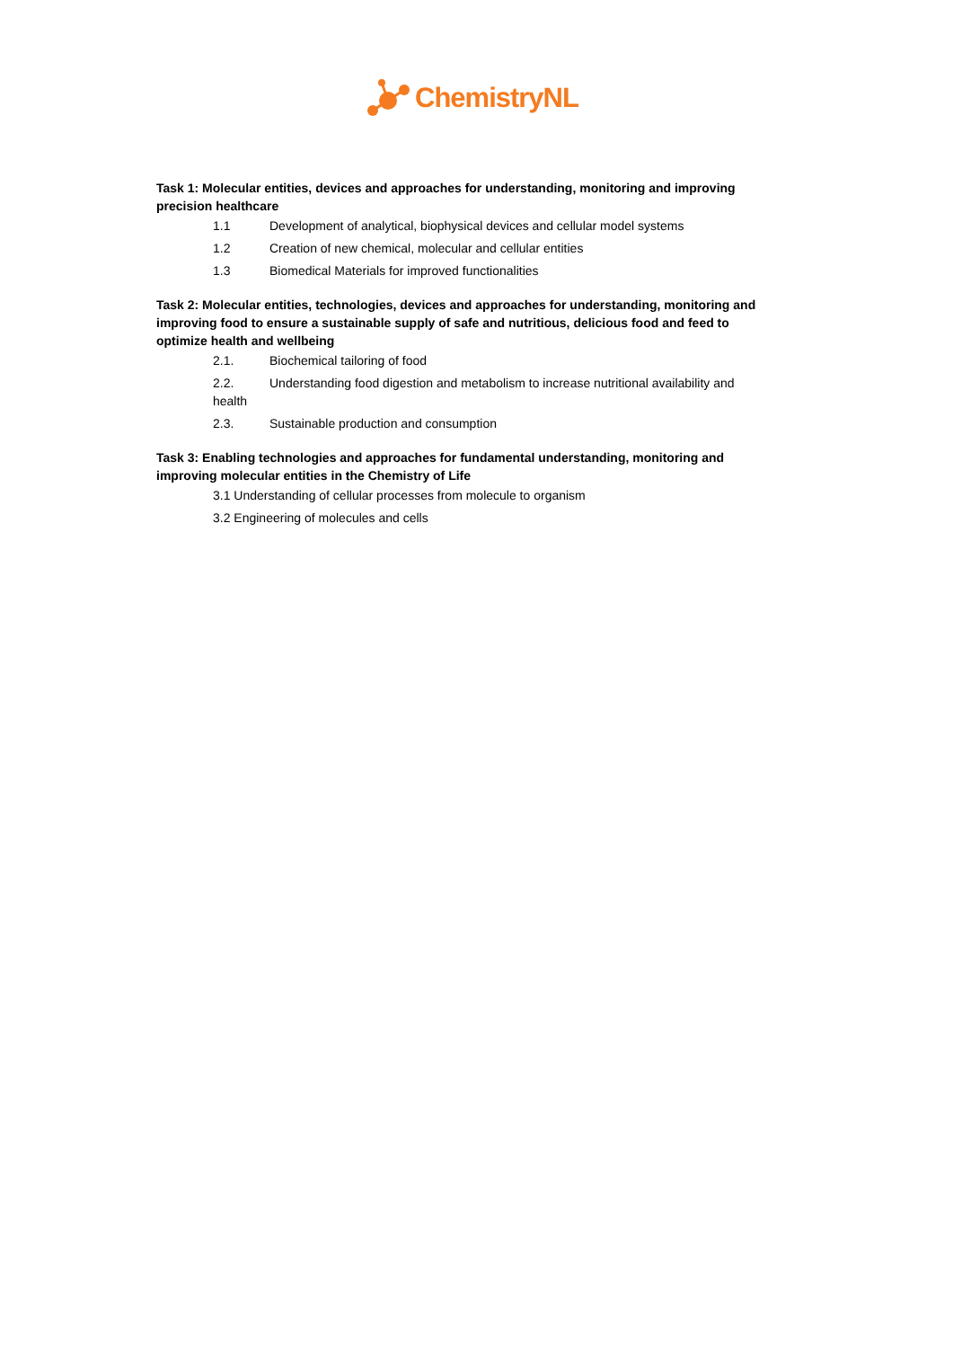ChemistryNL
Task 1: Molecular entities, devices and approaches for understanding, monitoring and improving precision healthcare
1.1 Development of analytical, biophysical devices and cellular model systems
1.2 Creation of new chemical, molecular and cellular entities
1.3 Biomedical Materials for improved functionalities
Task 2: Molecular entities, technologies, devices and approaches for understanding, monitoring and improving food to ensure a sustainable supply of safe and nutritious, delicious food and feed to optimize health and wellbeing
2.1. Biochemical tailoring of food
2.2. Understanding food digestion and metabolism to increase nutritional availability and health
2.3. Sustainable production and consumption
Task 3: Enabling technologies and approaches for fundamental understanding, monitoring and improving molecular entities in the Chemistry of Life
3.1 Understanding of cellular processes from molecule to organism
3.2 Engineering of molecules and cells